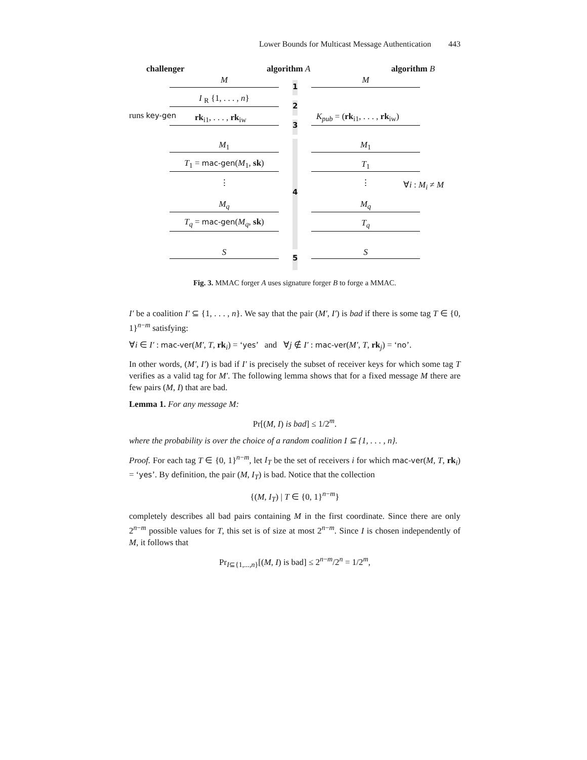Lower Bounds for Multicast Message Authentication 443
challenger algorithm A algorithm B
M
1
M
I <sub>R</sub> {1, . . . , n}
2
runs key-gen rk<sub>i1</sub>, . . . , rk<sub>iw</sub>
3
K<sub>pub</sub> = (rk<sub>i1</sub>, . . . , rk<sub>iw</sub>)
M<sub>1</sub> M<sub>1</sub>
T<sub>1</sub> = mac-gen(M<sub>1</sub>, sk) T<sub>1</sub>
⋮ ⋮
4
∀i : M<sub>i</sub> ≠ M
M<sub>q</sub> M<sub>q</sub>
T<sub>q</sub> = mac-gen(M<sub>q</sub>, sk) T<sub>q</sub>
S
5
S
Fig. 3. MMAC forger A uses signature forger B to forge a MMAC.
I′ be a coalition I′ ⊆ {1, . . . , n}. We say that the pair (M′, I′) is bad if there is some tag T ∈ {0, 1}<sup>n−m</sup> satisfying:
∀i ∈ I′ : mac-ver(M′, T, rk<sub>i</sub>) = ‘yes’ and ∀j ∉ I′ : mac-ver(M′, T, rk<sub>j</sub>) = ‘no’.
In other words, (M′, I′) is bad if I′ is precisely the subset of receiver keys for which some tag T verifies as a valid tag for M′. The following lemma shows that for a fixed message M there are few pairs (M, I) that are bad.
Lemma 1. For any message M:
Pr[(M, I) is bad] ≤ 1/2<sup>m</sup>.
where the probability is over the choice of a random coalition I ⊆ {1, . . . , n}.
Proof. For each tag T ∈ {0, 1}<sup>n−m</sup>, let I<sub>T</sub> be the set of receivers i for which mac-ver(M, T, rk<sub>i</sub>) = ‘yes’. By definition, the pair (M, I<sub>T</sub>) is bad. Notice that the collection
{(M, I<sub>T</sub>) | T ∈ {0, 1}<sup>n−m</sup>}
completely describes all bad pairs containing M in the first coordinate. Since there are only 2<sup>n−m</sup> possible values for T, this set is of size at most 2<sup>n−m</sup>. Since I is chosen independently of M, it follows that
Pr<sub>I⊆{1,...,n}</sub>[(M, I) is bad] ≤ 2<sup>n−m</sup>/2<sup>n</sup> = 1/2<sup>m</sup>,